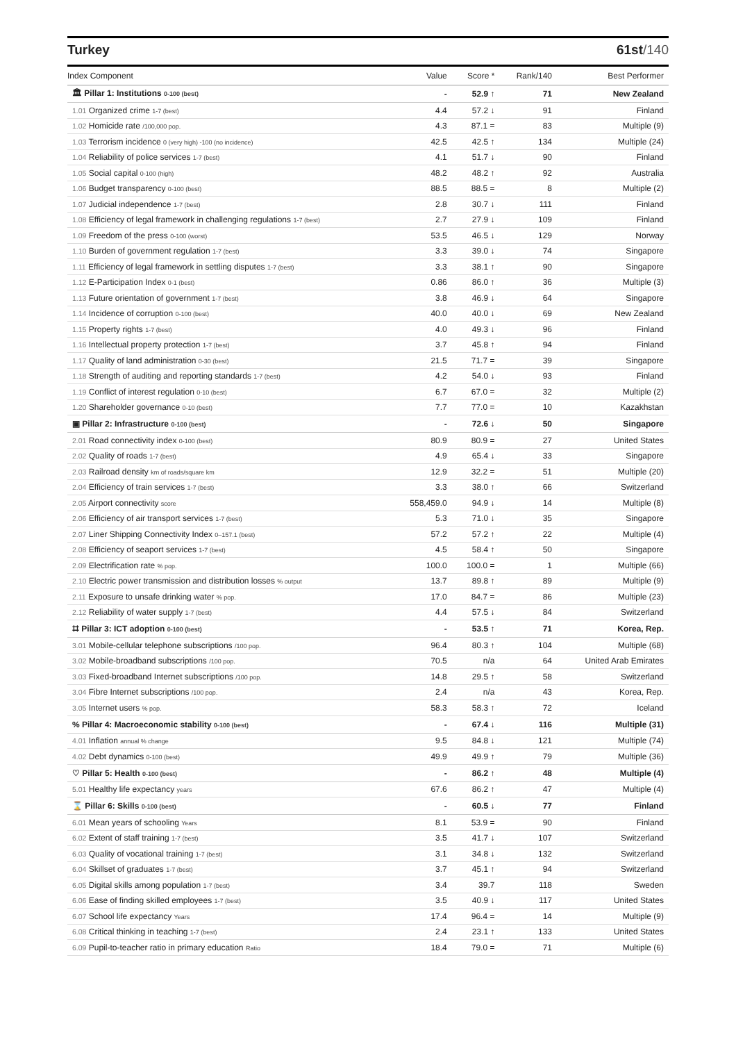Turkey 61st/140
| Index Component | Value | Score * | Rank/140 | Best Performer |
| --- | --- | --- | --- | --- |
| 🏛 Pillar 1: Institutions 0-100 (best) | - | 52.9 ↑ | 71 | New Zealand |
| 1.01 Organized crime 1-7 (best) | 4.4 | 57.2 ↓ | 91 | Finland |
| 1.02 Homicide rate /100,000 pop. | 4.3 | 87.1 = | 83 | Multiple (9) |
| 1.03 Terrorism incidence 0 (very high) -100 (no incidence) | 42.5 | 42.5 ↑ | 134 | Multiple (24) |
| 1.04 Reliability of police services 1-7 (best) | 4.1 | 51.7 ↓ | 90 | Finland |
| 1.05 Social capital 0-100 (high) | 48.2 | 48.2 ↑ | 92 | Australia |
| 1.06 Budget transparency 0-100 (best) | 88.5 | 88.5 = | 8 | Multiple (2) |
| 1.07 Judicial independence 1-7 (best) | 2.8 | 30.7 ↓ | 111 | Finland |
| 1.08 Efficiency of legal framework in challenging regulations 1-7 (best) | 2.7 | 27.9 ↓ | 109 | Finland |
| 1.09 Freedom of the press 0-100 (worst) | 53.5 | 46.5 ↓ | 129 | Norway |
| 1.10 Burden of government regulation 1-7 (best) | 3.3 | 39.0 ↓ | 74 | Singapore |
| 1.11 Efficiency of legal framework in settling disputes 1-7 (best) | 3.3 | 38.1 ↑ | 90 | Singapore |
| 1.12 E-Participation Index 0-1 (best) | 0.86 | 86.0 ↑ | 36 | Multiple (3) |
| 1.13 Future orientation of government 1-7 (best) | 3.8 | 46.9 ↓ | 64 | Singapore |
| 1.14 Incidence of corruption 0-100 (best) | 40.0 | 40.0 ↓ | 69 | New Zealand |
| 1.15 Property rights 1-7 (best) | 4.0 | 49.3 ↓ | 96 | Finland |
| 1.16 Intellectual property protection 1-7 (best) | 3.7 | 45.8 ↑ | 94 | Finland |
| 1.17 Quality of land administration 0-30 (best) | 21.5 | 71.7 = | 39 | Singapore |
| 1.18 Strength of auditing and reporting standards 1-7 (best) | 4.2 | 54.0 ↓ | 93 | Finland |
| 1.19 Conflict of interest regulation 0-10 (best) | 6.7 | 67.0 = | 32 | Multiple (2) |
| 1.20 Shareholder governance 0-10 (best) | 7.7 | 77.0 = | 10 | Kazakhstan |
| ▣ Pillar 2: Infrastructure 0-100 (best) | - | 72.6 ↓ | 50 | Singapore |
| 2.01 Road connectivity index 0-100 (best) | 80.9 | 80.9 = | 27 | United States |
| 2.02 Quality of roads 1-7 (best) | 4.9 | 65.4 ↓ | 33 | Singapore |
| 2.03 Railroad density km of roads/square km | 12.9 | 32.2 = | 51 | Multiple (20) |
| 2.04 Efficiency of train services 1-7 (best) | 3.3 | 38.0 ↑ | 66 | Switzerland |
| 2.05 Airport connectivity score | 558,459.0 | 94.9 ↓ | 14 | Multiple (8) |
| 2.06 Efficiency of air transport services 1-7 (best) | 5.3 | 71.0 ↓ | 35 | Singapore |
| 2.07 Liner Shipping Connectivity Index 0–157.1 (best) | 57.2 | 57.2 ↑ | 22 | Multiple (4) |
| 2.08 Efficiency of seaport services 1-7 (best) | 4.5 | 58.4 ↑ | 50 | Singapore |
| 2.09 Electrification rate % pop. | 100.0 | 100.0 = | 1 | Multiple (66) |
| 2.10 Electric power transmission and distribution losses % output | 13.7 | 89.8 ↑ | 89 | Multiple (9) |
| 2.11 Exposure to unsafe drinking water % pop. | 17.0 | 84.7 = | 86 | Multiple (23) |
| 2.12 Reliability of water supply 1-7 (best) | 4.4 | 57.5 ↓ | 84 | Switzerland |
| ⌗ Pillar 3: ICT adoption 0-100 (best) | - | 53.5 ↑ | 71 | Korea, Rep. |
| 3.01 Mobile-cellular telephone subscriptions /100 pop. | 96.4 | 80.3 ↑ | 104 | Multiple (68) |
| 3.02 Mobile-broadband subscriptions /100 pop. | 70.5 | n/a | 64 | United Arab Emirates |
| 3.03 Fixed-broadband Internet subscriptions /100 pop. | 14.8 | 29.5 ↑ | 58 | Switzerland |
| 3.04 Fibre Internet subscriptions /100 pop. | 2.4 | n/a | 43 | Korea, Rep. |
| 3.05 Internet users % pop. | 58.3 | 58.3 ↑ | 72 | Iceland |
| % Pillar 4: Macroeconomic stability 0-100 (best) | - | 67.4 ↓ | 116 | Multiple (31) |
| 4.01 Inflation annual % change | 9.5 | 84.8 ↓ | 121 | Multiple (74) |
| 4.02 Debt dynamics 0-100 (best) | 49.9 | 49.9 ↑ | 79 | Multiple (36) |
| ♡ Pillar 5: Health 0-100 (best) | - | 86.2 ↑ | 48 | Multiple (4) |
| 5.01 Healthy life expectancy years | 67.6 | 86.2 ↑ | 47 | Multiple (4) |
| ⌛ Pillar 6: Skills 0-100 (best) | - | 60.5 ↓ | 77 | Finland |
| 6.01 Mean years of schooling Years | 8.1 | 53.9 = | 90 | Finland |
| 6.02 Extent of staff training 1-7 (best) | 3.5 | 41.7 ↓ | 107 | Switzerland |
| 6.03 Quality of vocational training 1-7 (best) | 3.1 | 34.8 ↓ | 132 | Switzerland |
| 6.04 Skillset of graduates 1-7 (best) | 3.7 | 45.1 ↑ | 94 | Switzerland |
| 6.05 Digital skills among population 1-7 (best) | 3.4 | 39.7 | 118 | Sweden |
| 6.06 Ease of finding skilled employees 1-7 (best) | 3.5 | 40.9 ↓ | 117 | United States |
| 6.07 School life expectancy Years | 17.4 | 96.4 = | 14 | Multiple (9) |
| 6.08 Critical thinking in teaching 1-7 (best) | 2.4 | 23.1 ↑ | 133 | United States |
| 6.09 Pupil-to-teacher ratio in primary education Ratio | 18.4 | 79.0 = | 71 | Multiple (6) |